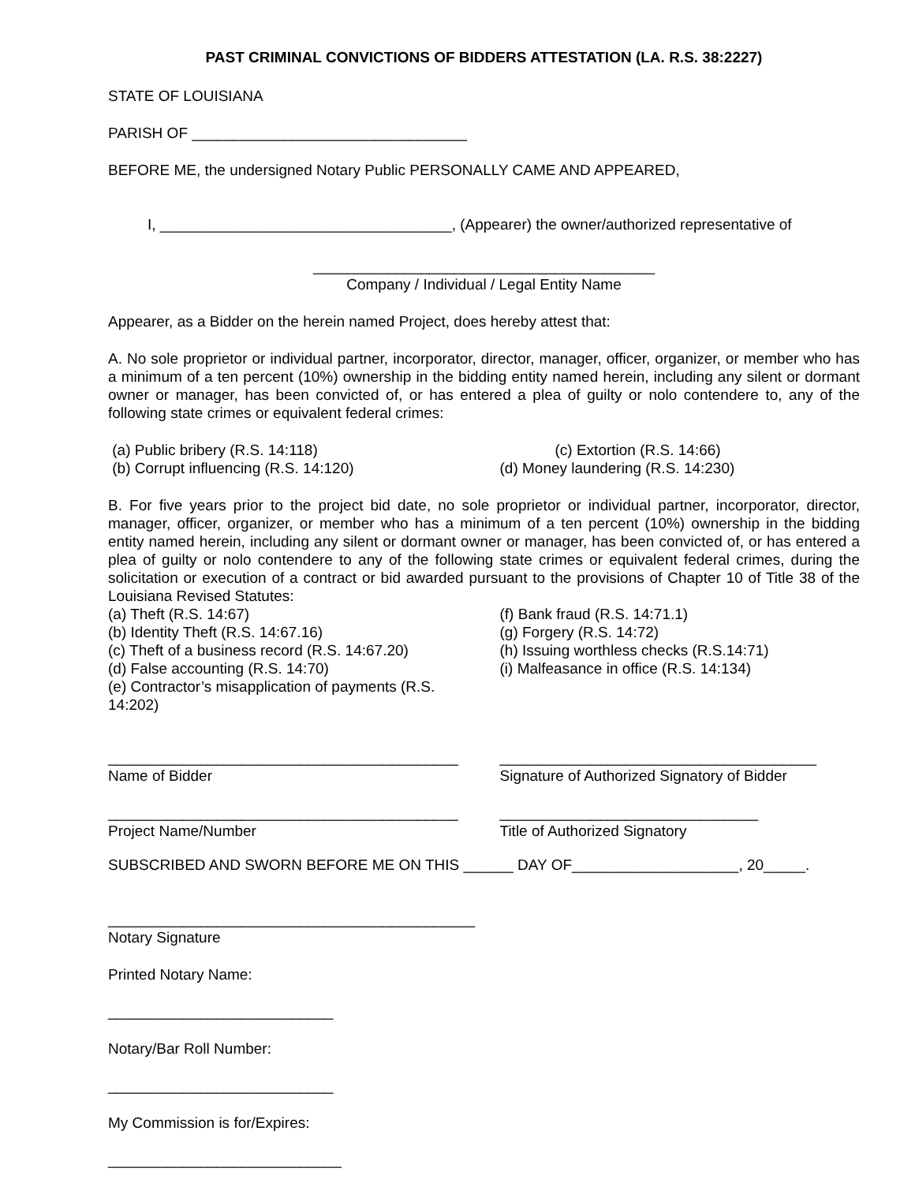PAST CRIMINAL CONVICTIONS OF BIDDERS ATTESTATION (LA. R.S. 38:2227)
STATE OF LOUISIANA
PARISH OF _________________________________
BEFORE ME, the undersigned Notary Public PERSONALLY CAME AND APPEARED,
I, ___________________________________, (Appearer) the owner/authorized representative of
_________________________________________
Company / Individual / Legal Entity Name
Appearer, as a Bidder on the herein named Project, does hereby attest that:
A. No sole proprietor or individual partner, incorporator, director, manager, officer, organizer, or member who has a minimum of a ten percent (10%) ownership in the bidding entity named herein, including any silent or dormant owner or manager, has been convicted of, or has entered a plea of guilty or nolo contendere to, any of the following state crimes or equivalent federal crimes:
(a) Public bribery (R.S. 14:118)
(b) Corrupt influencing (R.S. 14:120)
(c) Extortion (R.S. 14:66)
(d) Money laundering (R.S. 14:230)
B. For five years prior to the project bid date, no sole proprietor or individual partner, incorporator, director, manager, officer, organizer, or member who has a minimum of a ten percent (10%) ownership in the bidding entity named herein, including any silent or dormant owner or manager, has been convicted of, or has entered a plea of guilty or nolo contendere to any of the following state crimes or equivalent federal crimes, during the solicitation or execution of a contract or bid awarded pursuant to the provisions of Chapter 10 of Title 38 of the Louisiana Revised Statutes:
(a) Theft (R.S. 14:67)
(b) Identity Theft (R.S. 14:67.16)
(c) Theft of a business record (R.S. 14:67.20)
(d) False accounting (R.S. 14:70)
(e) Contractor’s misapplication of payments (R.S. 14:202)
(f) Bank fraud (R.S. 14:71.1)
(g) Forgery (R.S. 14:72)
(h) Issuing worthless checks (R.S.14:71)
(i) Malfeasance in office (R.S. 14:134)
__________________________________________
Name of Bidder
______________________________________
Signature of Authorized Signatory of Bidder
__________________________________________
Project Name/Number
_______________________________
Title of Authorized Signatory
SUBSCRIBED AND SWORN BEFORE ME ON THIS ______ DAY OF____________________, 20_____.
____________________________________________
Notary Signature
Printed Notary Name:
___________________________
Notary/Bar Roll Number:
___________________________
My Commission is for/Expires:
____________________________